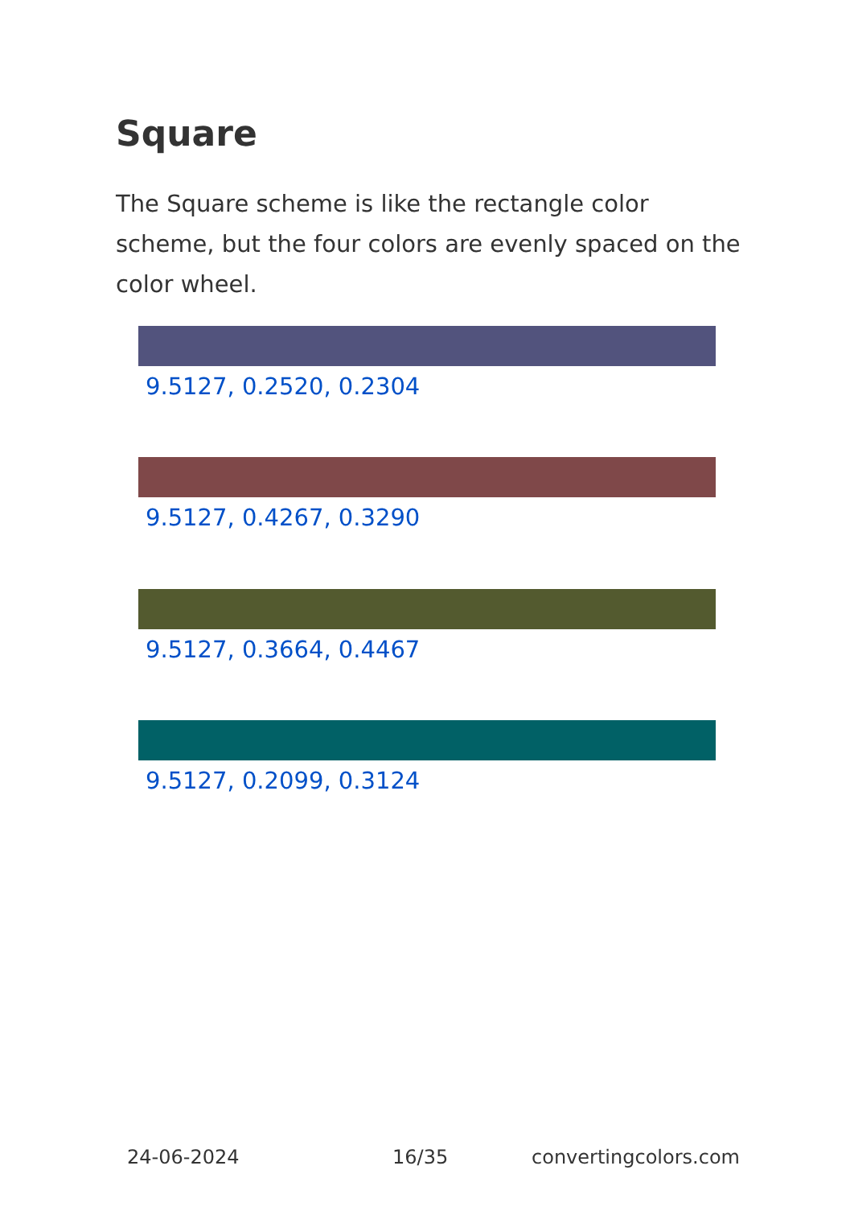Square
The Square scheme is like the rectangle color scheme, but the four colors are evenly spaced on the color wheel.
9.5127, 0.2520, 0.2304
9.5127, 0.4267, 0.3290
9.5127, 0.3664, 0.4467
9.5127, 0.2099, 0.3124
24-06-2024 16/35 convertingcolors.com